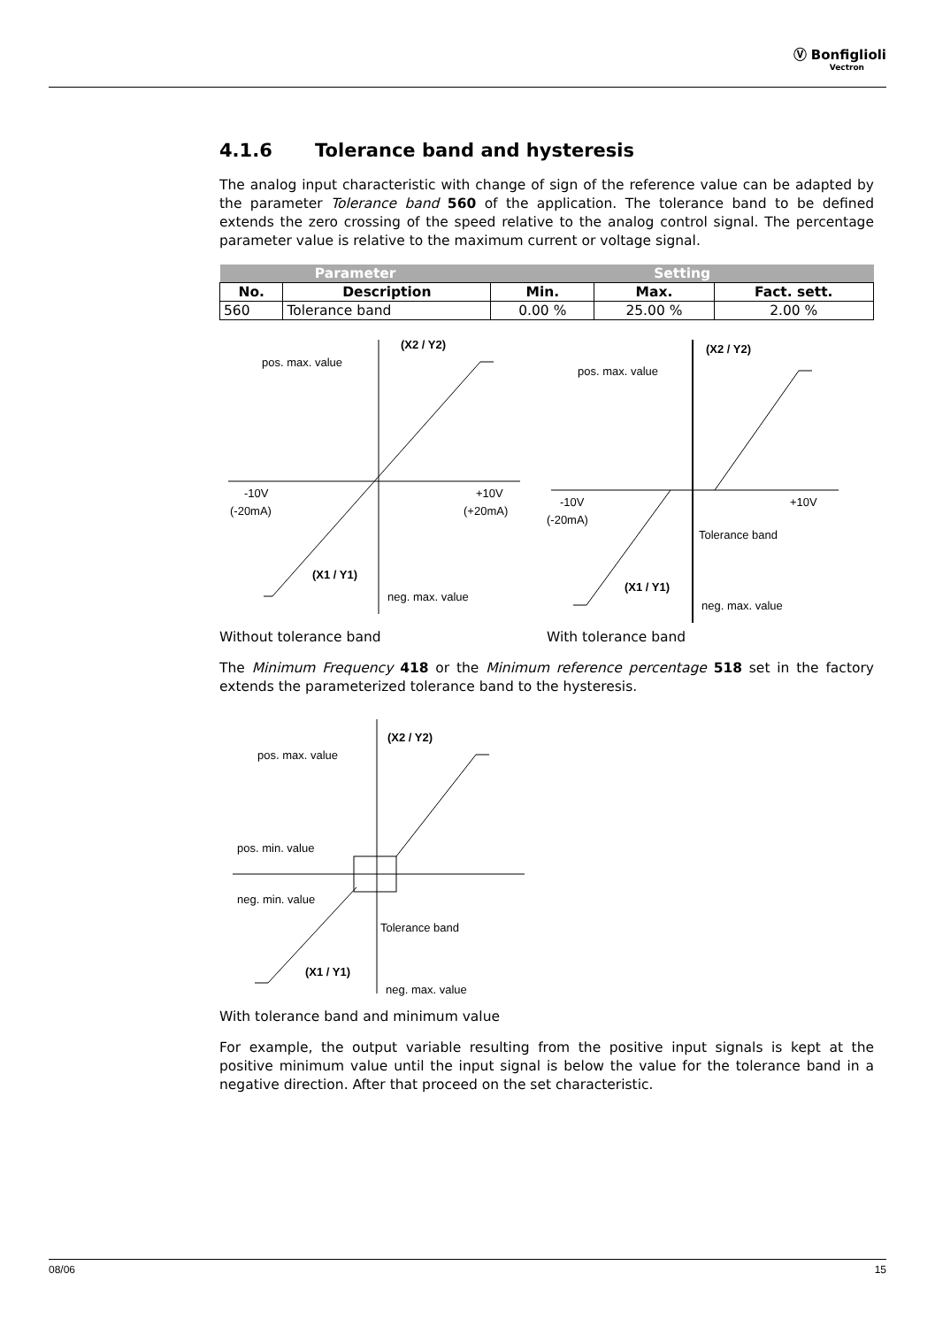Ⓥ Bonfiglioli
Vectron
4.1.6 Tolerance band and hysteresis
The analog input characteristic with change of sign of the reference value can be adapted by the parameter Tolerance band 560 of the application. The tolerance band to be defined extends the zero crossing of the speed relative to the analog control signal. The percentage parameter value is relative to the maximum current or voltage signal.
| Parameter | | Setting | | |
| --- | --- | --- | --- | --- |
| No. | Description | Min. | Max. | Fact. sett. |
| 560 | Tolerance band | 0.00 % | 25.00 % | 2.00 % |
(X2 / Y2)
pos. max. value
-10V
(-20mA)
+10V
(+20mA)
(X1 / Y1)
neg. max. value
Without tolerance band
(X2 / Y2)
pos. max. value
-10V
(-20mA)
+10V
Tolerance band
(X1 / Y1)
neg. max. value
With tolerance band
The Minimum Frequency 418 or the Minimum reference percentage 518 set in the factory extends the parameterized tolerance band to the hysteresis.
(X2 / Y2)
pos. max. value
pos. min. value
neg. min. value
Tolerance band
(X1 / Y1)
neg. max. value
With tolerance band and minimum value
For example, the output variable resulting from the positive input signals is kept at the positive minimum value until the input signal is below the value for the tolerance band in a negative direction. After that proceed on the set characteristic.
08/06 15